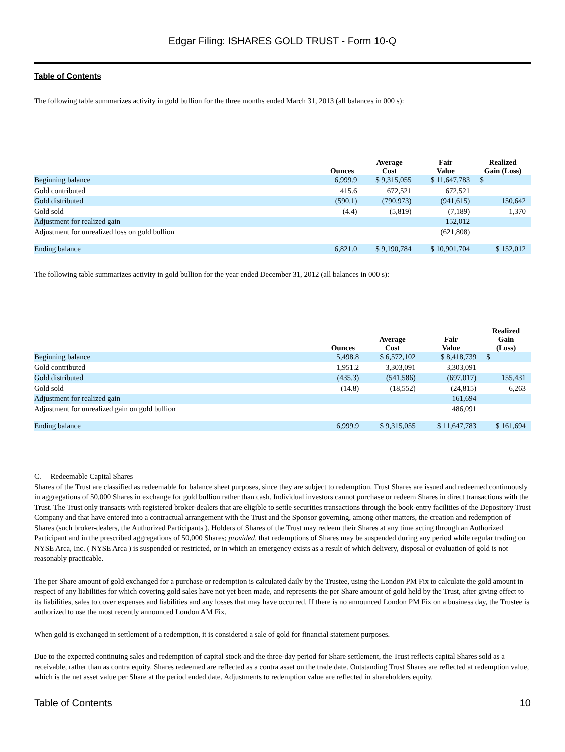Edgar Filing: ISHARES GOLD TRUST - Form 10-Q
Table of Contents
The following table summarizes activity in gold bullion for the three months ended March 31, 2013 (all balances in 000 s):
| | Ounces | Average Cost | Fair Value | Realized Gain (Loss) |
| --- | --- | --- | --- | --- |
| Beginning balance | 6,999.9 | $ 9,315,055 | $ 11,647,783 | $ |
| Gold contributed | 415.6 | 672,521 | 672,521 | |
| Gold distributed | (590.1) | (790,973) | (941,615) | 150,642 |
| Gold sold | (4.4) | (5,819) | (7,189) | 1,370 |
| Adjustment for realized gain | | | 152,012 | |
| Adjustment for unrealized loss on gold bullion | | | (621,808) | |
| Ending balance | 6,821.0 | $ 9,190,784 | $ 10,901,704 | $ 152,012 |
The following table summarizes activity in gold bullion for the year ended December 31, 2012 (all balances in 000 s):
| | Ounces | Average Cost | Fair Value | Realized Gain (Loss) |
| --- | --- | --- | --- | --- |
| Beginning balance | 5,498.8 | $ 6,572,102 | $ 8,418,739 | $ |
| Gold contributed | 1,951.2 | 3,303,091 | 3,303,091 | |
| Gold distributed | (435.3) | (541,586) | (697,017) | 155,431 |
| Gold sold | (14.8) | (18,552) | (24,815) | 6,263 |
| Adjustment for realized gain | | | 161,694 | |
| Adjustment for unrealized gain on gold bullion | | | 486,091 | |
| Ending balance | 6,999.9 | $ 9,315,055 | $ 11,647,783 | $ 161,694 |
C. Redeemable Capital Shares
Shares of the Trust are classified as redeemable for balance sheet purposes, since they are subject to redemption. Trust Shares are issued and redeemed continuously in aggregations of 50,000 Shares in exchange for gold bullion rather than cash. Individual investors cannot purchase or redeem Shares in direct transactions with the Trust. The Trust only transacts with registered broker-dealers that are eligible to settle securities transactions through the book-entry facilities of the Depository Trust Company and that have entered into a contractual arrangement with the Trust and the Sponsor governing, among other matters, the creation and redemption of Shares (such broker-dealers, the Authorized Participants ). Holders of Shares of the Trust may redeem their Shares at any time acting through an Authorized Participant and in the prescribed aggregations of 50,000 Shares; provided, that redemptions of Shares may be suspended during any period while regular trading on NYSE Arca, Inc. ( NYSE Arca ) is suspended or restricted, or in which an emergency exists as a result of which delivery, disposal or evaluation of gold is not reasonably practicable.
The per Share amount of gold exchanged for a purchase or redemption is calculated daily by the Trustee, using the London PM Fix to calculate the gold amount in respect of any liabilities for which covering gold sales have not yet been made, and represents the per Share amount of gold held by the Trust, after giving effect to its liabilities, sales to cover expenses and liabilities and any losses that may have occurred. If there is no announced London PM Fix on a business day, the Trustee is authorized to use the most recently announced London AM Fix.
When gold is exchanged in settlement of a redemption, it is considered a sale of gold for financial statement purposes.
Due to the expected continuing sales and redemption of capital stock and the three-day period for Share settlement, the Trust reflects capital Shares sold as a receivable, rather than as contra equity. Shares redeemed are reflected as a contra asset on the trade date. Outstanding Trust Shares are reflected at redemption value, which is the net asset value per Share at the period ended date. Adjustments to redemption value are reflected in shareholders equity.
Table of Contents 10